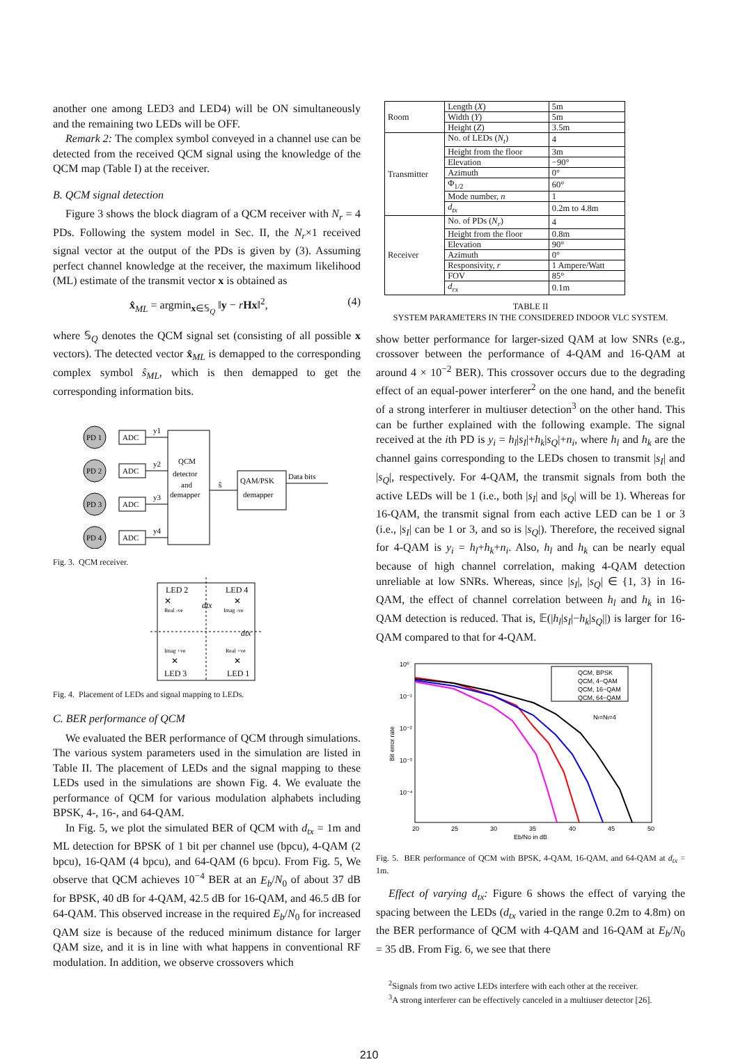another one among LED3 and LED4) will be ON simultaneously and the remaining two LEDs will be OFF.
Remark 2: The complex symbol conveyed in a channel use can be detected from the received QCM signal using the knowledge of the QCM map (Table I) at the receiver.
B. QCM signal detection
Figure 3 shows the block diagram of a QCM receiver with N<sub>r</sub> = 4 PDs. Following the system model in Sec. II, the N<sub>r</sub>×1 received signal vector at the output of the PDs is given by (3). Assuming perfect channel knowledge at the receiver, the maximum likelihood (ML) estimate of the transmit vector x is obtained as
x̂<sub>ML</sub> = argmin<sub>x∈𝕊<sub>Q</sub></sub> ‖y − rHx‖<sup>2</sup>, (4)
where 𝕊<sub>Q</sub> denotes the QCM signal set (consisting of all possible x vectors). The detected vector x̂<sub>ML</sub> is demapped to the corresponding complex symbol ŝ<sub>ML</sub>, which is then demapped to get the corresponding information bits.
PD 1
PD 2
PD 3
PD 4
ADC
ADC
ADC
ADC
QCM
detector
and
demapper
QAM/PSK
demapper
Data bits
y1
y2
y3
y4
ŝ
Fig. 3. QCM receiver.
LED 2
LED 4
LED 3
LED 1
✕
✕
✕
✕
Real -ve
Imag -ve
Imag +ve
Real +ve
dtx
dtx
Fig. 4. Placement of LEDs and signal mapping to LEDs.
C. BER performance of QCM
We evaluated the BER performance of QCM through simulations. The various system parameters used in the simulation are listed in Table II. The placement of LEDs and the signal mapping to these LEDs used in the simulations are shown Fig. 4. We evaluate the performance of QCM for various modulation alphabets including BPSK, 4-, 16-, and 64-QAM.
In Fig. 5, we plot the simulated BER of QCM with d<sub>tx</sub> = 1m and ML detection for BPSK of 1 bit per channel use (bpcu), 4-QAM (2 bpcu), 16-QAM (4 bpcu), and 64-QAM (6 bpcu). From Fig. 5, We observe that QCM achieves 10<sup>−4</sup> BER at an E<sub>b</sub>/N<sub>0</sub> of about 37 dB for BPSK, 40 dB for 4-QAM, 42.5 dB for 16-QAM, and 46.5 dB for 64-QAM. This observed increase in the required E<sub>b</sub>/N<sub>0</sub> for increased QAM size is because of the reduced minimum distance for larger QAM size, and it is in line with what happens in conventional RF modulation. In addition, we observe crossovers which
| Room | Length ( X ) | 5m |
| | Width ( Y ) | 5m |
| | Height ( Z ) | 3.5m |
| Transmitter | No. of LEDs ( N<sub>t</sub> ) | 4 |
| | Height from the floor | 3m |
| | Elevation | −90° |
| | Azimuth | 0° |
| | Φ<sub>1/2</sub> | 60° |
| | Mode number, n | 1 |
| | d<sub>tx</sub> | 0.2m to 4.8m |
| Receiver | No. of PDs ( N<sub>r</sub> ) | 4 |
| | Height from the floor | 0.8m |
| | Elevation | 90° |
| | Azimuth | 0° |
| | Responsivity, r | 1 Ampere/Watt |
| | FOV | 85° |
| | d<sub>rx</sub> | 0.1m |
TABLE II
SYSTEM PARAMETERS IN THE CONSIDERED INDOOR VLC SYSTEM.
show better performance for larger-sized QAM at low SNRs (e.g., crossover between the performance of 4-QAM and 16-QAM at around 4 × 10<sup>−2</sup> BER). This crossover occurs due to the degrading effect of an equal-power interferer<sup>2</sup> on the one hand, and the benefit of a strong interferer in multiuser detection<sup>3</sup> on the other hand. This can be further explained with the following example. The signal received at the ith PD is y<sub>i</sub> = h<sub>l</sub>|s<sub>I</sub>|+h<sub>k</sub>|s<sub>Q</sub>|+n<sub>i</sub>, where h<sub>l</sub> and h<sub>k</sub> are the channel gains corresponding to the LEDs chosen to transmit |s<sub>I</sub>| and |s<sub>Q</sub>|, respectively. For 4-QAM, the transmit signals from both the active LEDs will be 1 (i.e., both |s<sub>I</sub>| and |s<sub>Q</sub>| will be 1). Whereas for 16-QAM, the transmit signal from each active LED can be 1 or 3 (i.e., |s<sub>I</sub>| can be 1 or 3, and so is |s<sub>Q</sub>|). Therefore, the received signal for 4-QAM is y<sub>i</sub> = h<sub>l</sub>+h<sub>k</sub>+n<sub>i</sub>. Also, h<sub>l</sub> and h<sub>k</sub> can be nearly equal because of high channel correlation, making 4-QAM detection unreliable at low SNRs. Whereas, since |s<sub>I</sub>|, |s<sub>Q</sub>| ∈ {1, 3} in 16-QAM, the effect of channel correlation between h<sub>l</sub> and h<sub>k</sub> in 16-QAM detection is reduced. That is, 𝔼(|h<sub>l</sub>|s<sub>I</sub>|−h<sub>k</sub>|s<sub>Q</sub>||) is larger for 16-QAM compared to that for 4-QAM.
10⁰
10⁻¹
10⁻²
10⁻³
10⁻⁴
20
25
30
35
40
45
50
Eb/No in dB
Bit error rate
QCM, BPSK
QCM, 4−QAM
QCM, 16−QAM
QCM, 64−QAM
Nr=Nt=4
Fig. 5. BER performance of QCM with BPSK, 4-QAM, 16-QAM, and 64-QAM at d<sub>tx</sub> = 1m.
Effect of varying d<sub>tx</sub>: Figure 6 shows the effect of varying the spacing between the LEDs (d<sub>tx</sub> varied in the range 0.2m to 4.8m) on the BER performance of QCM with 4-QAM and 16-QAM at E<sub>b</sub>/N<sub>0</sub> = 35 dB. From Fig. 6, we see that there
<sup>2</sup> Signals from two active LEDs interfere with each other at the receiver.
<sup>3</sup> A strong interferer can be effectively canceled in a multiuser detector [26].
210